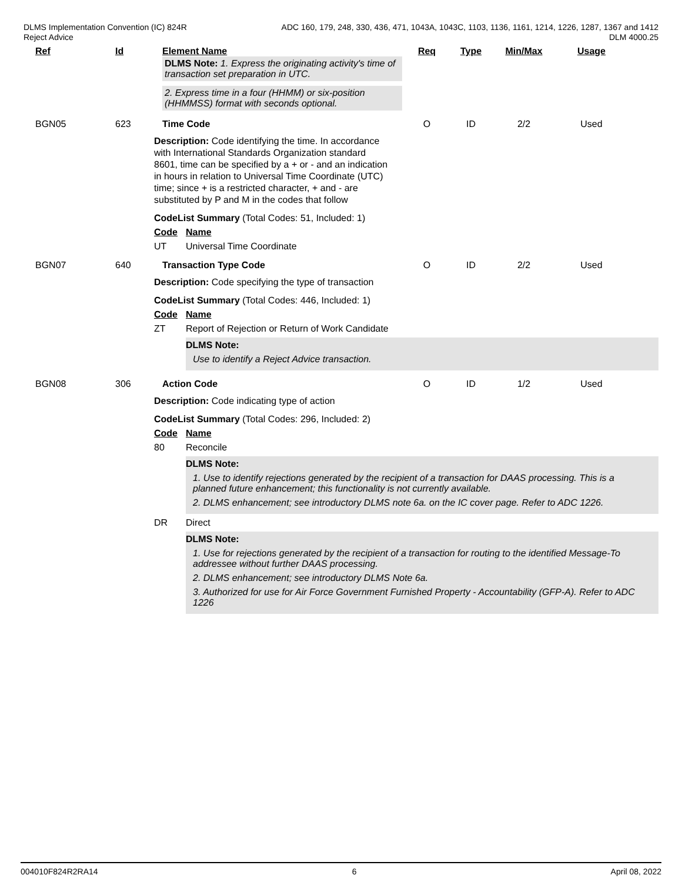DLMS Implementation Convention (IC) 824R
Reject Advice
ADC 160, 179, 248, 330, 436, 471, 1043A, 1043C, 1103, 1136, 1161, 1214, 1226, 1287, 1367 and 1412
DLM 4000.25
Ref Id Element Name
DLMS Note: 1. Express the originating activity's time of transaction set preparation in UTC.
2. Express time in a four (HHMM) or six-position (HHMMSS) format with seconds optional.
Req Type Min/Max Usage
BGN05 623 Time Code O ID 2/2 Used
Description: Code identifying the time. In accordance with International Standards Organization standard 8601, time can be specified by a + or - and an indication in hours in relation to Universal Time Coordinate (UTC) time; since + is a restricted character, + and - are substituted by P and M in the codes that follow
CodeList Summary (Total Codes: 51, Included: 1)
Code Name
UT Universal Time Coordinate
BGN07 640 Transaction Type Code O ID 2/2 Used
Description: Code specifying the type of transaction
CodeList Summary (Total Codes: 446, Included: 1)
Code Name
ZT Report of Rejection or Return of Work Candidate
DLMS Note:
Use to identify a Reject Advice transaction.
BGN08 306 Action Code O ID 1/2 Used
Description: Code indicating type of action
CodeList Summary (Total Codes: 296, Included: 2)
Code Name
80 Reconcile
DLMS Note:
1. Use to identify rejections generated by the recipient of a transaction for DAAS processing. This is a planned future enhancement; this functionality is not currently available.
2. DLMS enhancement; see introductory DLMS note 6a. on the IC cover page. Refer to ADC 1226.
DR Direct
DLMS Note:
1. Use for rejections generated by the recipient of a transaction for routing to the identified Message-To addressee without further DAAS processing.
2. DLMS enhancement; see introductory DLMS Note 6a.
3. Authorized for use for Air Force Government Furnished Property - Accountability (GFP-A). Refer to ADC 1226
004010F824R2RA14 6 April 08, 2022